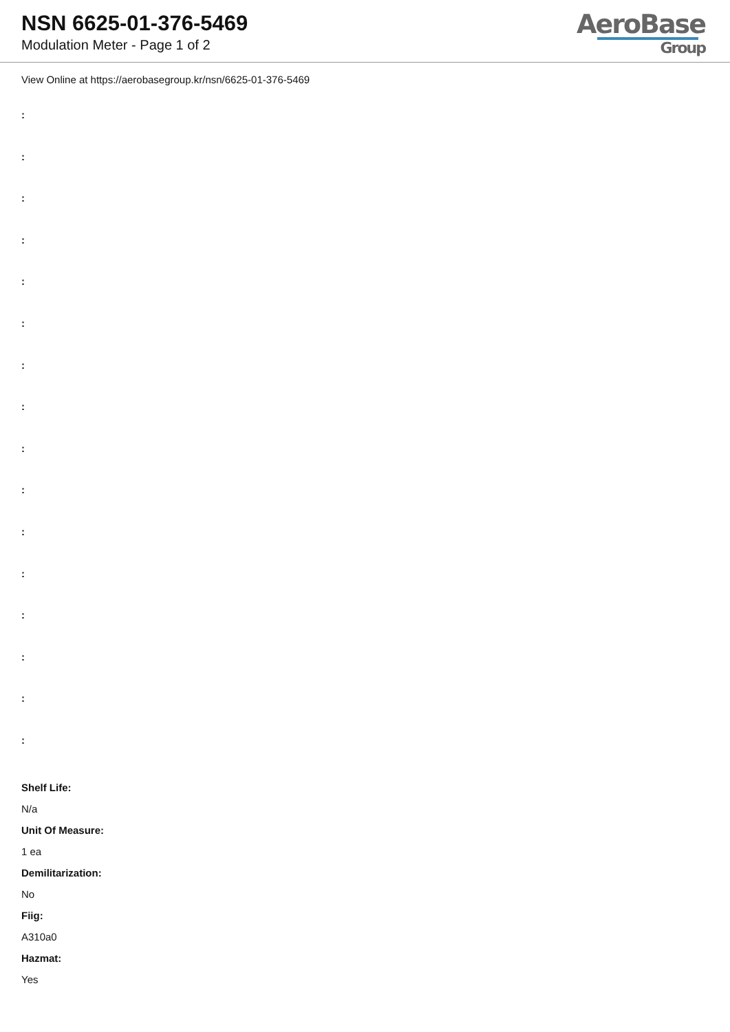NSN 6625-01-376-5469
Modulation Meter - Page 1 of 2
AeroBase
Group
View Online at https://aerobasegroup.kr/nsn/6625-01-376-5469
:
:
:
:
:
:
:
:
:
:
:
:
:
:
:
:
Shelf Life:
N/a
Unit Of Measure:
1 ea
Demilitarization:
No
Fiig:
A310a0
Hazmat:
Yes